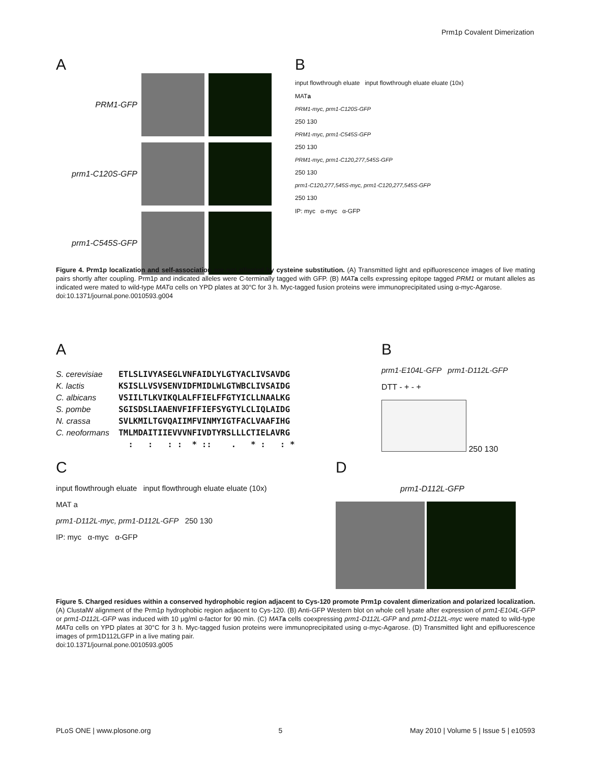Prm1p Covalent Dimerization
A
PRM1-GFP
prm1-C120S-GFP
prm1-C545S-GFP
B
input flowthrough eluate input flowthrough eluate eluate (10x)
MATa
PRM1-myc, prm1-C120S-GFP
250 130
PRM1-myc, prm1-C545S-GFP
250 130
PRM1-myc, prm1-C120,277,545S-GFP
250 130
prm1-C120,277,545S-myc, prm1-C120,277,545S-GFP
250 130
IP: myc α-myc α-GFP
Figure 4. Prm1p localization and self-association are not affected by cysteine substitution. (A) Transmitted light and epifluorescence images of live mating pairs shortly after coupling. Prm1p and indicated alleles were C-terminally tagged with GFP. (B) MAT a cells expressing epitope tagged PRM1 or mutant alleles as indicated were mated to wild-type MATα cells on YPD plates at 30°C for 3 h. Myc-tagged fusion proteins were immunoprecipitated using α-myc-Agarose.
doi:10.1371/journal.pone.0010593.g004
A
S. cerevisiae
K. lactis
C. albicans
S. pombe
N. crassa
C. neoformans
ETLSLIVYASEGLVNFAIDLYLGTYACLIVSAVDG KSISLLVSVSENVIDFMIDLWLGTWBCLIVSAIDG VSIILTLKVIKQLALFFIELFFGTYICLLNAALKG SGISDSLIAAENVFIFFIEFSYGTYLCLIQLAIDG SVLKMILTGVQAIIMFVINMYIGTFACLVAAFIHG TMLMDAITIIEVVVNFIVDTYRSLLLCTIELAVRG : : : : * :: . * : : *
B
prm1-E104L-GFP prm1-D112L-GFP
DTT - + - +
250 130
C
input flowthrough eluate input flowthrough eluate eluate (10x)
MAT a
prm1-D112L-myc, prm1-D112L-GFP 250 130
IP: myc α-myc α-GFP
D
prm1-D112L-GFP
Figure 5. Charged residues within a conserved hydrophobic region adjacent to Cys-120 promote Prm1p covalent dimerization and polarized localization. (A) ClustalW alignment of the Prm1p hydrophobic region adjacent to Cys-120. (B) Anti-GFP Western blot on whole cell lysate after expression of prm1-E104L-GFP or prm1-D112L-GFP was induced with 10 μg/ml α-factor for 90 min. (C) MAT a cells coexpressing prm1-D112L-GFP and prm1-D112L-myc were mated to wild-type MATα cells on YPD plates at 30°C for 3 h. Myc-tagged fusion proteins were immunoprecipitated using α-myc-Agarose. (D) Transmitted light and epifluorescence images of prm1D112LGFP in a live mating pair.
doi:10.1371/journal.pone.0010593.g005
PLoS ONE | www.plosone.org 5 May 2010 | Volume 5 | Issue 5 | e10593